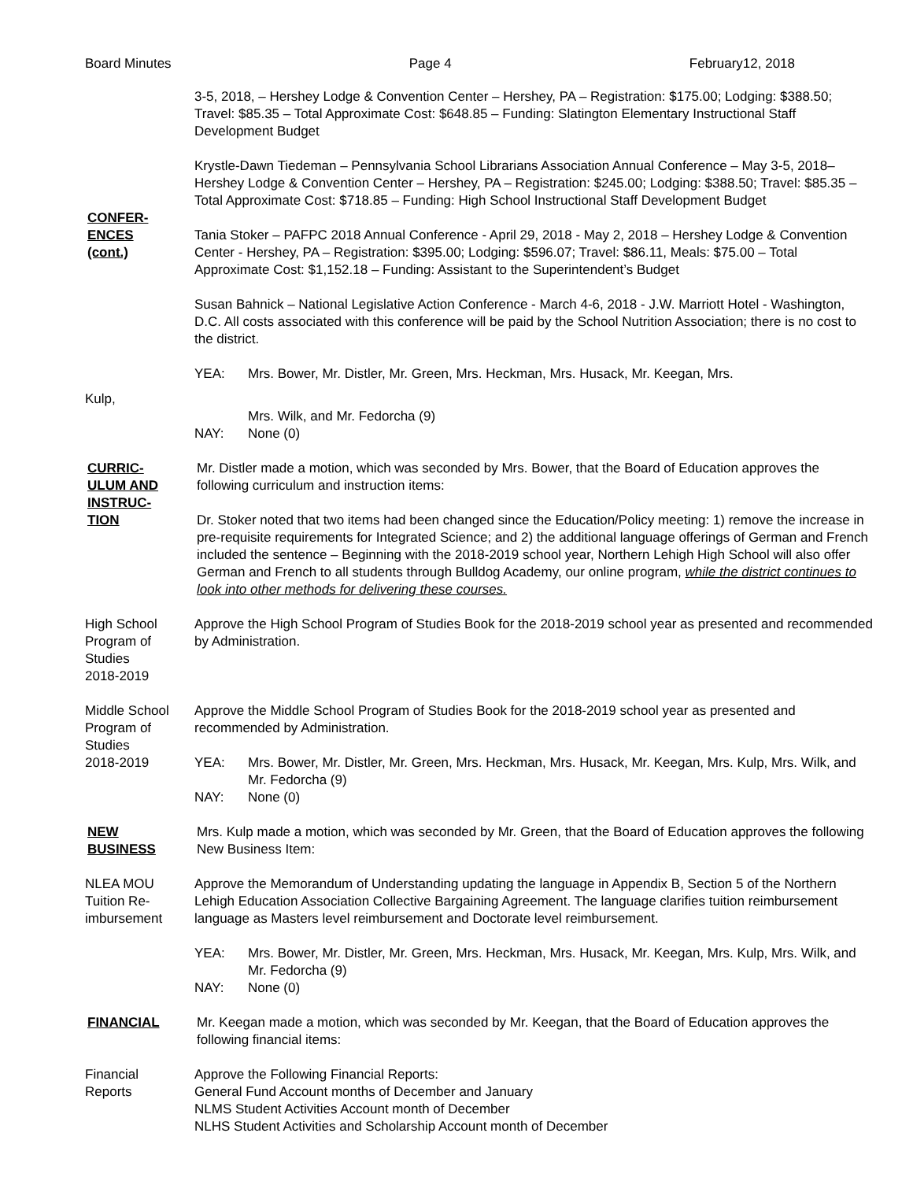Board Minutes Page 4 February12, 2018
CONFER-
ENCES
(cont.)
3-5, 2018, – Hershey Lodge & Convention Center – Hershey, PA – Registration: $175.00; Lodging: $388.50; Travel: $85.35 – Total Approximate Cost: $648.85 – Funding: Slatington Elementary Instructional Staff Development Budget
Krystle-Dawn Tiedeman – Pennsylvania School Librarians Association Annual Conference – May 3-5, 2018– Hershey Lodge & Convention Center – Hershey, PA – Registration: $245.00; Lodging: $388.50; Travel: $85.35 – Total Approximate Cost: $718.85 – Funding: High School Instructional Staff Development Budget
Tania Stoker – PAFPC 2018 Annual Conference - April 29, 2018 - May 2, 2018 – Hershey Lodge & Convention Center - Hershey, PA – Registration: $395.00; Lodging: $596.07; Travel: $86.11, Meals: $75.00 – Total Approximate Cost: $1,152.18 – Funding: Assistant to the Superintendent’s Budget
Susan Bahnick – National Legislative Action Conference - March 4-6, 2018 - J.W. Marriott Hotel - Washington, D.C. All costs associated with this conference will be paid by the School Nutrition Association; there is no cost to the district.
YEA: Mrs. Bower, Mr. Distler, Mr. Green, Mrs. Heckman, Mrs. Husack, Mr. Keegan, Mrs.
Kulp,
Mrs. Wilk, and Mr. Fedorcha (9)
NAY: None (0)
CURRIC-
ULUM AND
INSTRUC-
TION
Mr. Distler made a motion, which was seconded by Mrs. Bower, that the Board of Education approves the following curriculum and instruction items:
Dr. Stoker noted that two items had been changed since the Education/Policy meeting: 1) remove the increase in pre-requisite requirements for Integrated Science; and 2) the additional language offerings of German and French included the sentence – Beginning with the 2018-2019 school year, Northern Lehigh High School will also offer German and French to all students through Bulldog Academy, our online program, while the district continues to look into other methods for delivering these courses.
High School
Program of
Studies
2018-2019
Approve the High School Program of Studies Book for the 2018-2019 school year as presented and recommended by Administration.
Middle School
Program of
Studies
2018-2019
Approve the Middle School Program of Studies Book for the 2018-2019 school year as presented and recommended by Administration.
YEA: Mrs. Bower, Mr. Distler, Mr. Green, Mrs. Heckman, Mrs. Husack, Mr. Keegan, Mrs. Kulp, Mrs. Wilk, and Mr. Fedorcha (9)
NAY: None (0)
NEW
BUSINESS
Mrs. Kulp made a motion, which was seconded by Mr. Green, that the Board of Education approves the following New Business Item:
NLEA MOU
Tuition Re-
imbursement
Approve the Memorandum of Understanding updating the language in Appendix B, Section 5 of the Northern Lehigh Education Association Collective Bargaining Agreement. The language clarifies tuition reimbursement language as Masters level reimbursement and Doctorate level reimbursement.
YEA: Mrs. Bower, Mr. Distler, Mr. Green, Mrs. Heckman, Mrs. Husack, Mr. Keegan, Mrs. Kulp, Mrs. Wilk, and Mr. Fedorcha (9)
NAY: None (0)
FINANCIAL Mr. Keegan made a motion, which was seconded by Mr. Keegan, that the Board of Education approves the following financial items:
Financial
Reports
Approve the Following Financial Reports:
General Fund Account months of December and January
NLMS Student Activities Account month of December
NLHS Student Activities and Scholarship Account month of December